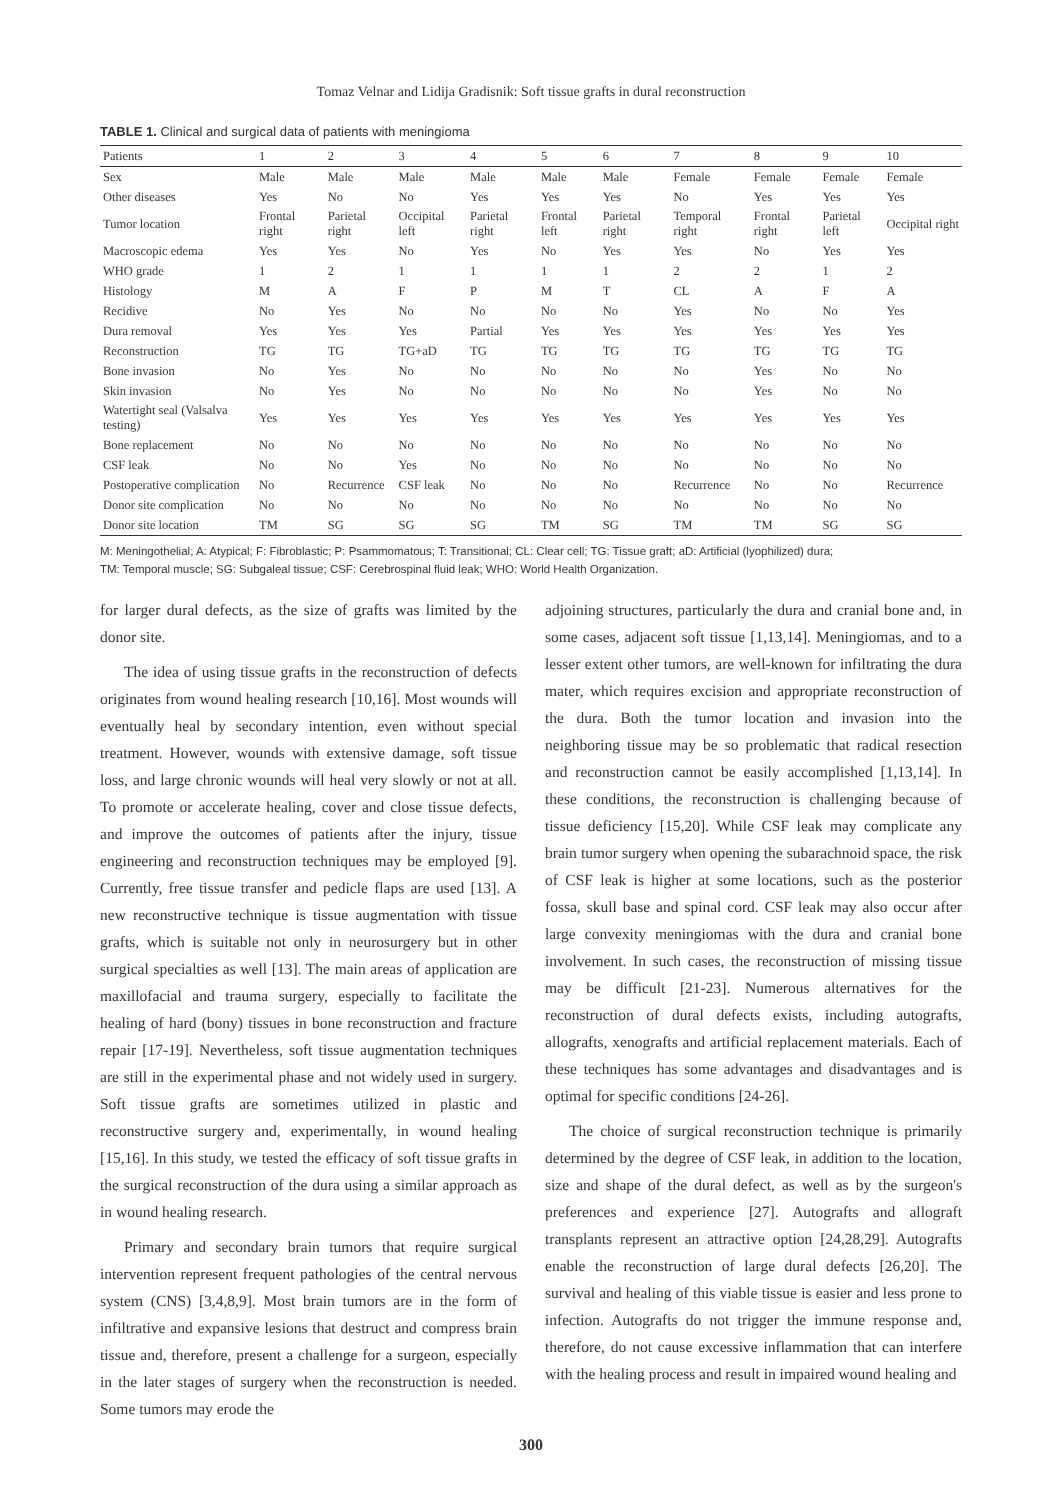Tomaz Velnar and Lidija Gradisnik: Soft tissue grafts in dural reconstruction
TABLE 1. Clinical and surgical data of patients with meningioma
| Patients | 1 | 2 | 3 | 4 | 5 | 6 | 7 | 8 | 9 | 10 |
| Sex | Male | Male | Male | Male | Male | Male | Female | Female | Female | Female |
| Other diseases | Yes | No | No | Yes | Yes | Yes | No | Yes | Yes | Yes |
| Tumor location | Frontal right | Parietal right | Occipital left | Parietal right | Frontal left | Parietal right | Temporal right | Frontal right | Parietal left | Occipital right |
| Macroscopic edema | Yes | Yes | No | Yes | No | Yes | Yes | No | Yes | Yes |
| WHO grade | 1 | 2 | 1 | 1 | 1 | 1 | 2 | 2 | 1 | 2 |
| Histology | M | A | F | P | M | T | CL | A | F | A |
| Recidive | No | Yes | No | No | No | No | Yes | No | No | Yes |
| Dura removal | Yes | Yes | Yes | Partial | Yes | Yes | Yes | Yes | Yes | Yes |
| Reconstruction | TG | TG | TG+aD | TG | TG | TG | TG | TG | TG | TG |
| Bone invasion | No | Yes | No | No | No | No | No | Yes | No | No |
| Skin invasion | No | Yes | No | No | No | No | No | Yes | No | No |
| Watertight seal (Valsalva testing) | Yes | Yes | Yes | Yes | Yes | Yes | Yes | Yes | Yes | Yes |
| Bone replacement | No | No | No | No | No | No | No | No | No | No |
| CSF leak | No | No | Yes | No | No | No | No | No | No | No |
| Postoperative complication | No | Recurrence | CSF leak | No | No | No | Recurrence | No | No | Recurrence |
| Donor site complication | No | No | No | No | No | No | No | No | No | No |
| Donor site location | TM | SG | SG | SG | TM | SG | TM | TM | SG | SG |
M: Meningothelial; A: Atypical; F: Fibroblastic; P: Psammomatous; T: Transitional; CL: Clear cell; TG: Tissue graft; aD: Artificial (lyophilized) dura;
TM: Temporal muscle; SG: Subgaleal tissue; CSF: Cerebrospinal fluid leak; WHO: World Health Organization.
for larger dural defects, as the size of grafts was limited by the donor site.
The idea of using tissue grafts in the reconstruction of defects originates from wound healing research [10,16]. Most wounds will eventually heal by secondary intention, even without special treatment. However, wounds with extensive damage, soft tissue loss, and large chronic wounds will heal very slowly or not at all. To promote or accelerate healing, cover and close tissue defects, and improve the outcomes of patients after the injury, tissue engineering and reconstruction techniques may be employed [9]. Currently, free tissue transfer and pedicle flaps are used [13]. A new reconstructive technique is tissue augmentation with tissue grafts, which is suitable not only in neurosurgery but in other surgical specialties as well [13]. The main areas of application are maxillofacial and trauma surgery, especially to facilitate the healing of hard (bony) tissues in bone reconstruction and fracture repair [17-19]. Nevertheless, soft tissue augmentation techniques are still in the experimental phase and not widely used in surgery. Soft tissue grafts are sometimes utilized in plastic and reconstructive surgery and, experimentally, in wound healing [15,16]. In this study, we tested the efficacy of soft tissue grafts in the surgical reconstruction of the dura using a similar approach as in wound healing research.
Primary and secondary brain tumors that require surgical intervention represent frequent pathologies of the central nervous system (CNS) [3,4,8,9]. Most brain tumors are in the form of infiltrative and expansive lesions that destruct and compress brain tissue and, therefore, present a challenge for a surgeon, especially in the later stages of surgery when the reconstruction is needed. Some tumors may erode the
adjoining structures, particularly the dura and cranial bone and, in some cases, adjacent soft tissue [1,13,14]. Meningiomas, and to a lesser extent other tumors, are well-known for infiltrating the dura mater, which requires excision and appropriate reconstruction of the dura. Both the tumor location and invasion into the neighboring tissue may be so problematic that radical resection and reconstruction cannot be easily accomplished [1,13,14]. In these conditions, the reconstruction is challenging because of tissue deficiency [15,20]. While CSF leak may complicate any brain tumor surgery when opening the subarachnoid space, the risk of CSF leak is higher at some locations, such as the posterior fossa, skull base and spinal cord. CSF leak may also occur after large convexity meningiomas with the dura and cranial bone involvement. In such cases, the reconstruction of missing tissue may be difficult [21-23]. Numerous alternatives for the reconstruction of dural defects exists, including autografts, allografts, xenografts and artificial replacement materials. Each of these techniques has some advantages and disadvantages and is optimal for specific conditions [24-26].
The choice of surgical reconstruction technique is primarily determined by the degree of CSF leak, in addition to the location, size and shape of the dural defect, as well as by the surgeon's preferences and experience [27]. Autografts and allograft transplants represent an attractive option [24,28,29]. Autografts enable the reconstruction of large dural defects [26,20]. The survival and healing of this viable tissue is easier and less prone to infection. Autografts do not trigger the immune response and, therefore, do not cause excessive inflammation that can interfere with the healing process and result in impaired wound healing and
300